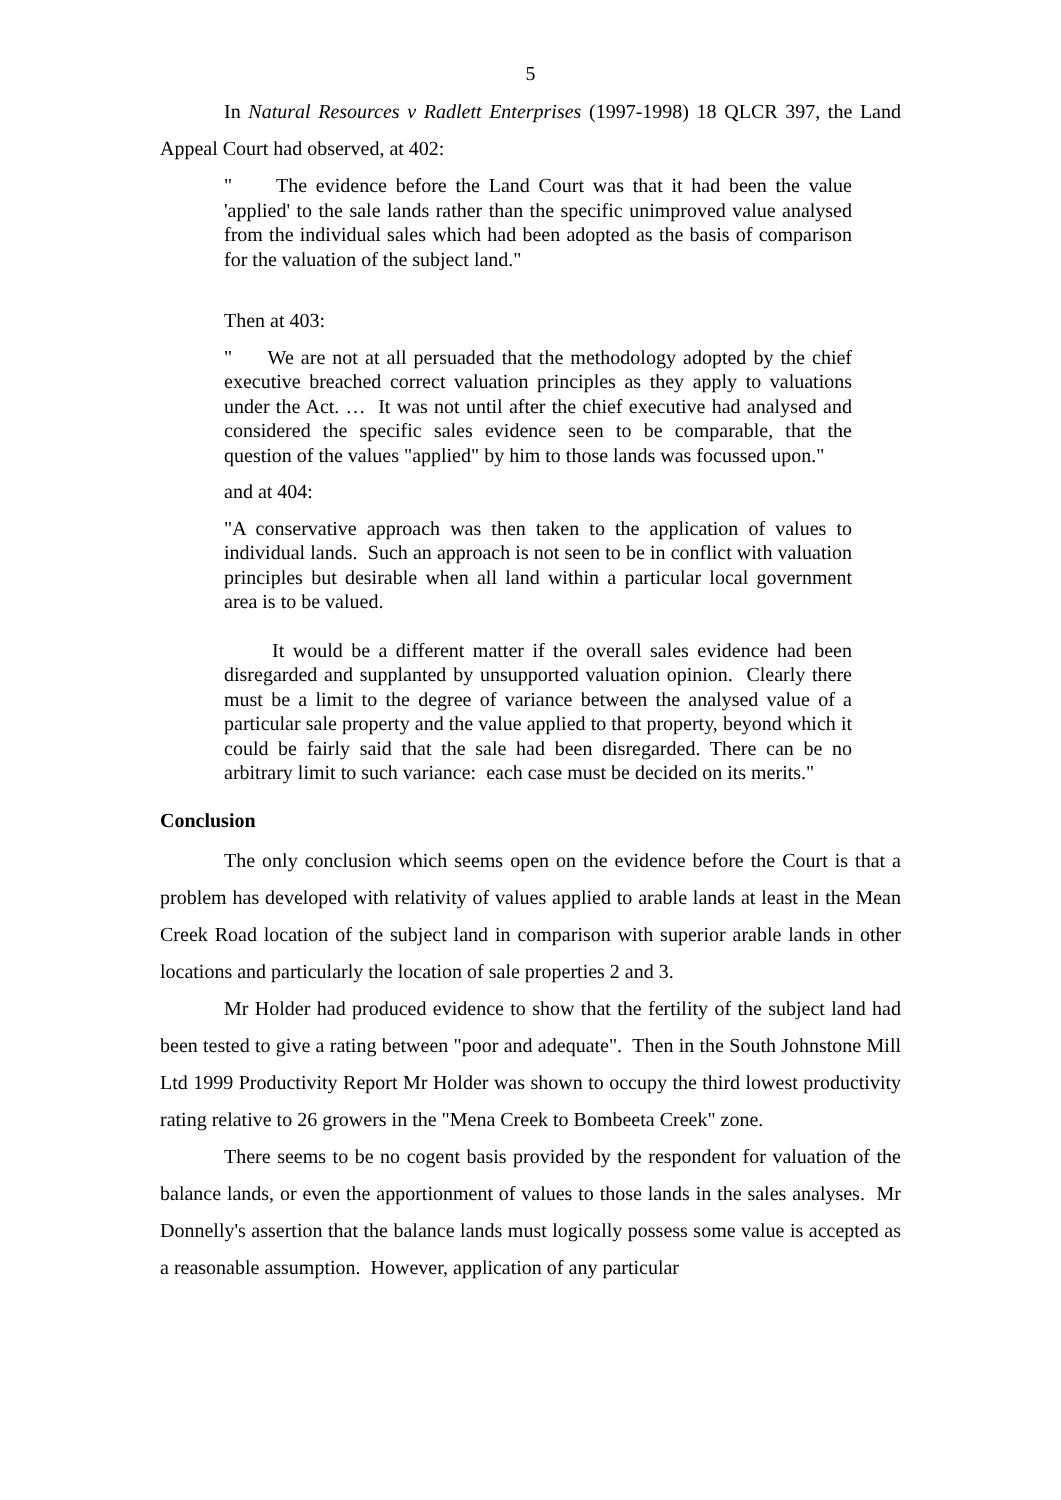5
In Natural Resources v Radlett Enterprises (1997-1998) 18 QLCR 397, the Land Appeal Court had observed, at 402:
" The evidence before the Land Court was that it had been the value 'applied' to the sale lands rather than the specific unimproved value analysed from the individual sales which had been adopted as the basis of comparison for the valuation of the subject land."
Then at 403:
" We are not at all persuaded that the methodology adopted by the chief executive breached correct valuation principles as they apply to valuations under the Act. … It was not until after the chief executive had analysed and considered the specific sales evidence seen to be comparable, that the question of the values "applied" by him to those lands was focussed upon."
and at 404:
"A conservative approach was then taken to the application of values to individual lands. Such an approach is not seen to be in conflict with valuation principles but desirable when all land within a particular local government area is to be valued.
It would be a different matter if the overall sales evidence had been disregarded and supplanted by unsupported valuation opinion. Clearly there must be a limit to the degree of variance between the analysed value of a particular sale property and the value applied to that property, beyond which it could be fairly said that the sale had been disregarded. There can be no arbitrary limit to such variance: each case must be decided on its merits."
Conclusion
The only conclusion which seems open on the evidence before the Court is that a problem has developed with relativity of values applied to arable lands at least in the Mean Creek Road location of the subject land in comparison with superior arable lands in other locations and particularly the location of sale properties 2 and 3.
Mr Holder had produced evidence to show that the fertility of the subject land had been tested to give a rating between "poor and adequate". Then in the South Johnstone Mill Ltd 1999 Productivity Report Mr Holder was shown to occupy the third lowest productivity rating relative to 26 growers in the "Mena Creek to Bombeeta Creek" zone.
There seems to be no cogent basis provided by the respondent for valuation of the balance lands, or even the apportionment of values to those lands in the sales analyses. Mr Donnelly's assertion that the balance lands must logically possess some value is accepted as a reasonable assumption. However, application of any particular